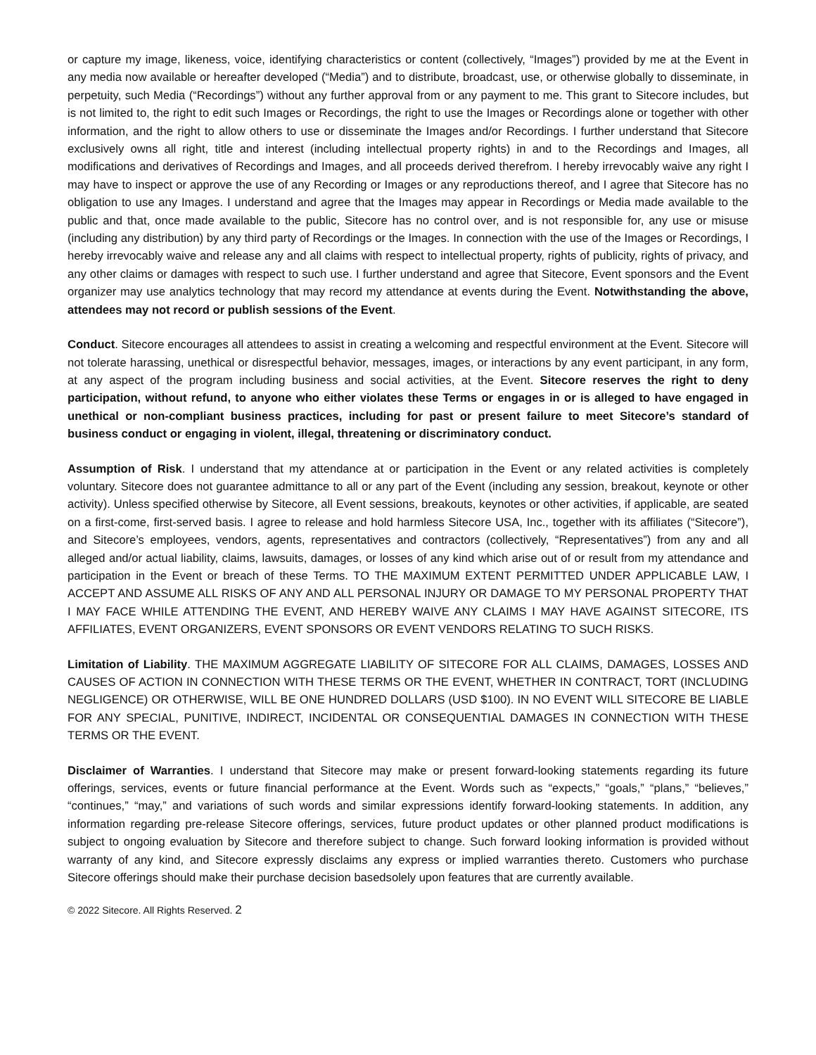or capture my image, likeness, voice, identifying characteristics or content (collectively, “Images”) provided by me at the Event in any media now available or hereafter developed (“Media”) and to distribute, broadcast, use, or otherwise globally to disseminate, in perpetuity, such Media (“Recordings”) without any further approval from or any payment to me. This grant to Sitecore includes, but is not limited to, the right to edit such Images or Recordings, the right to use the Images or Recordings alone or together with other information, and the right to allow others to use or disseminate the Images and/or Recordings. I further understand that Sitecore exclusively owns all right, title and interest (including intellectual property rights) in and to the Recordings and Images, all modifications and derivatives of Recordings and Images, and all proceeds derived therefrom. I hereby irrevocably waive any right I may have to inspect or approve the use of any Recording or Images or any reproductions thereof, and I agree that Sitecore has no obligation to use any Images. I understand and agree that the Images may appear in Recordings or Media made available to the public and that, once made available to the public, Sitecore has no control over, and is not responsible for, any use or misuse (including any distribution) by any third party of Recordings or the Images. In connection with the use of the Images or Recordings, I hereby irrevocably waive and release any and all claims with respect to intellectual property, rights of publicity, rights of privacy, and any other claims or damages with respect to such use. I further understand and agree that Sitecore, Event sponsors and the Event organizer may use analytics technology that may record my attendance at events during the Event. Notwithstanding the above, attendees may not record or publish sessions of the Event.
Conduct. Sitecore encourages all attendees to assist in creating a welcoming and respectful environment at the Event. Sitecore will not tolerate harassing, unethical or disrespectful behavior, messages, images, or interactions by any event participant, in any form, at any aspect of the program including business and social activities, at the Event. Sitecore reserves the right to deny participation, without refund, to anyone who either violates these Terms or engages in or is alleged to have engaged in unethical or non-compliant business practices, including for past or present failure to meet Sitecore’s standard of business conduct or engaging in violent, illegal, threatening or discriminatory conduct.
Assumption of Risk. I understand that my attendance at or participation in the Event or any related activities is completely voluntary. Sitecore does not guarantee admittance to all or any part of the Event (including any session, breakout, keynote or other activity). Unless specified otherwise by Sitecore, all Event sessions, breakouts, keynotes or other activities, if applicable, are seated on a first-come, first-served basis. I agree to release and hold harmless Sitecore USA, Inc., together with its affiliates (“Sitecore”), and Sitecore’s employees, vendors, agents, representatives and contractors (collectively, “Representatives”) from any and all alleged and/or actual liability, claims, lawsuits, damages, or losses of any kind which arise out of or result from my attendance and participation in the Event or breach of these Terms. TO THE MAXIMUM EXTENT PERMITTED UNDER APPLICABLE LAW, I ACCEPT AND ASSUME ALL RISKS OF ANY AND ALL PERSONAL INJURY OR DAMAGE TO MY PERSONAL PROPERTY THAT I MAY FACE WHILE ATTENDING THE EVENT, AND HEREBY WAIVE ANY CLAIMS I MAY HAVE AGAINST SITECORE, ITS AFFILIATES, EVENT ORGANIZERS, EVENT SPONSORS OR EVENT VENDORS RELATING TO SUCH RISKS.
Limitation of Liability. THE MAXIMUM AGGREGATE LIABILITY OF SITECORE FOR ALL CLAIMS, DAMAGES, LOSSES AND CAUSES OF ACTION IN CONNECTION WITH THESE TERMS OR THE EVENT, WHETHER IN CONTRACT, TORT (INCLUDING NEGLIGENCE) OR OTHERWISE, WILL BE ONE HUNDRED DOLLARS (USD $100). IN NO EVENT WILL SITECORE BE LIABLE FOR ANY SPECIAL, PUNITIVE, INDIRECT, INCIDENTAL OR CONSEQUENTIAL DAMAGES IN CONNECTION WITH THESE TERMS OR THE EVENT.
Disclaimer of Warranties. I understand that Sitecore may make or present forward-looking statements regarding its future offerings, services, events or future financial performance at the Event. Words such as “expects,” “goals,” “plans,” “believes,” “continues,” “may,” and variations of such words and similar expressions identify forward-looking statements. In addition, any information regarding pre-release Sitecore offerings, services, future product updates or other planned product modifications is subject to ongoing evaluation by Sitecore and therefore subject to change. Such forward looking information is provided without warranty of any kind, and Sitecore expressly disclaims any express or implied warranties thereto. Customers who purchase Sitecore offerings should make their purchase decision basedsolely upon features that are currently available.
© 2022 Sitecore. All Rights Reserved. 2